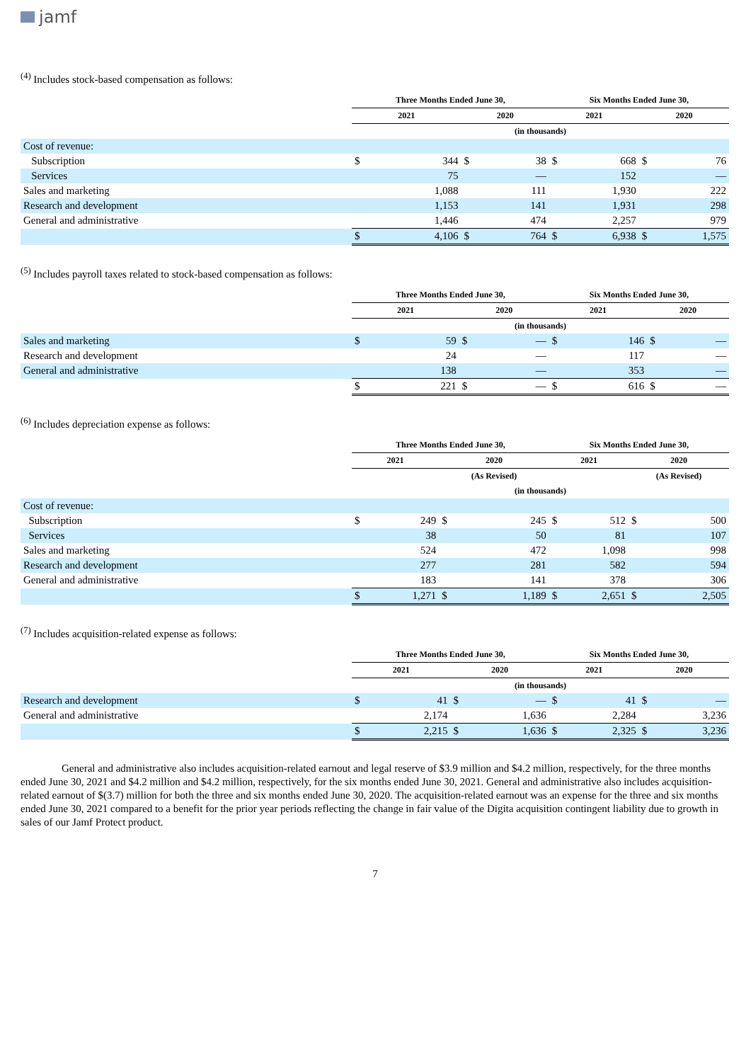jamf
<sup>(4)</sup> Includes stock-based compensation as follows:
| | Three Months Ended June 30, | | | | Six Months Ended June 30, | | | |
| --- | --- | --- | --- | --- | --- | --- | --- | --- |
| | 2021 | | 2020 | | 2021 | | 2020 | |
| | (in thousands) | | | | | | | |
| Cost of revenue: | | | | | | | | |
| Subscription | $ | 344 | $ | 38 | $ | 668 | $ | 76 |
| Services | | 75 | | — | | 152 | | — |
| Sales and marketing | | 1,088 | | 111 | | 1,930 | | 222 |
| Research and development | | 1,153 | | 141 | | 1,931 | | 298 |
| General and administrative | | 1,446 | | 474 | | 2,257 | | 979 |
| | $ | 4,106 | $ | 764 | $ | 6,938 | $ | 1,575 |
<sup>(5)</sup> Includes payroll taxes related to stock-based compensation as follows:
| | Three Months Ended June 30, | | | | Six Months Ended June 30, | | | |
| --- | --- | --- | --- | --- | --- | --- | --- | --- |
| | 2021 | | 2020 | | 2021 | | 2020 | |
| | (in thousands) | | | | | | | |
| Sales and marketing | $ | 59 | $ | — | $ | 146 | $ | — |
| Research and development | | 24 | | — | | 117 | | — |
| General and administrative | | 138 | | — | | 353 | | — |
| | $ | 221 | $ | — | $ | 616 | $ | — |
<sup>(6)</sup> Includes depreciation expense as follows:
| | Three Months Ended June 30, | | | | Six Months Ended June 30, | | | |
| --- | --- | --- | --- | --- | --- | --- | --- | --- |
| | 2021 | | 2020 | | 2021 | | 2020 | |
| | | | (As Revised) | | | | (As Revised) | |
| | (in thousands) | | | | | | | |
| Cost of revenue: | | | | | | | | |
| Subscription | $ | 249 | $ | 245 | $ | 512 | $ | 500 |
| Services | | 38 | | 50 | | 81 | | 107 |
| Sales and marketing | | 524 | | 472 | | 1,098 | | 998 |
| Research and development | | 277 | | 281 | | 582 | | 594 |
| General and administrative | | 183 | | 141 | | 378 | | 306 |
| | $ | 1,271 | $ | 1,189 | $ | 2,651 | $ | 2,505 |
<sup>(7)</sup> Includes acquisition-related expense as follows:
| | Three Months Ended June 30, | | | | Six Months Ended June 30, | | | |
| --- | --- | --- | --- | --- | --- | --- | --- | --- |
| | 2021 | | 2020 | | 2021 | | 2020 | |
| | (in thousands) | | | | | | | |
| Research and development | $ | 41 | $ | — | $ | 41 | $ | — |
| General and administrative | | 2,174 | | 1,636 | | 2,284 | | 3,236 |
| | $ | 2,215 | $ | 1,636 | $ | 2,325 | $ | 3,236 |
General and administrative also includes acquisition-related earnout and legal reserve of $3.9 million and $4.2 million, respectively, for the three months ended June 30, 2021 and $4.2 million and $4.2 million, respectively, for the six months ended June 30, 2021. General and administrative also includes acquisition-related earnout of $(3.7) million for both the three and six months ended June 30, 2020. The acquisition-related earnout was an expense for the three and six months ended June 30, 2021 compared to a benefit for the prior year periods reflecting the change in fair value of the Digita acquisition contingent liability due to growth in sales of our Jamf Protect product.
7